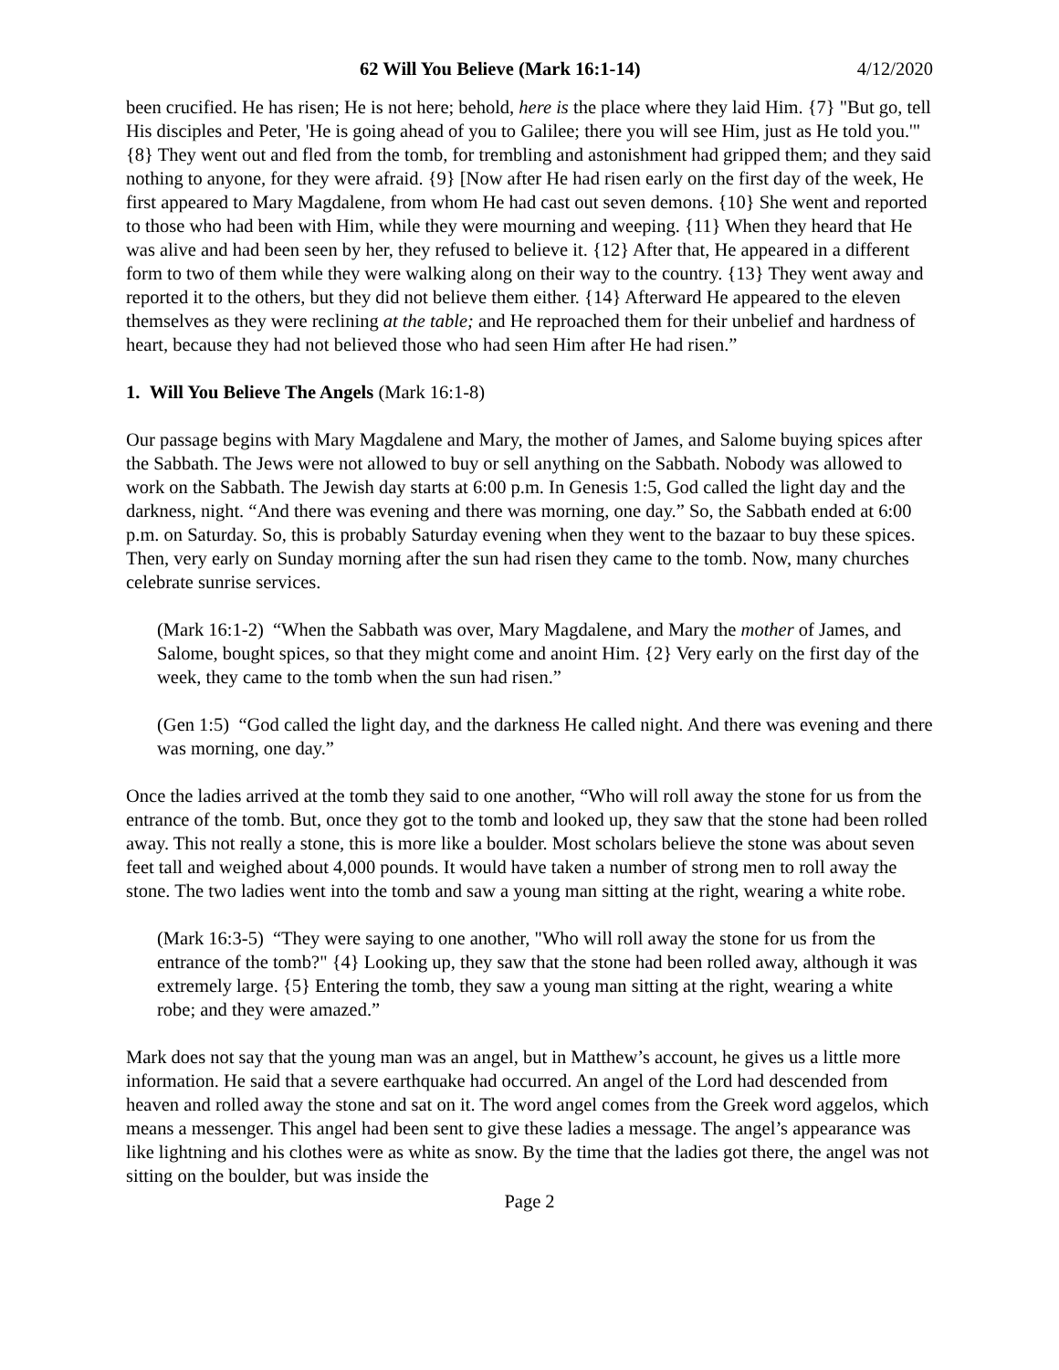62 Will You Believe (Mark 16:1-14) 4/12/2020
been crucified. He has risen; He is not here; behold, here is the place where they laid Him. {7} "But go, tell His disciples and Peter, 'He is going ahead of you to Galilee; there you will see Him, just as He told you.'" {8} They went out and fled from the tomb, for trembling and astonishment had gripped them; and they said nothing to anyone, for they were afraid. {9} [Now after He had risen early on the first day of the week, He first appeared to Mary Magdalene, from whom He had cast out seven demons. {10} She went and reported to those who had been with Him, while they were mourning and weeping. {11} When they heard that He was alive and had been seen by her, they refused to believe it. {12} After that, He appeared in a different form to two of them while they were walking along on their way to the country. {13} They went away and reported it to the others, but they did not believe them either. {14} Afterward He appeared to the eleven themselves as they were reclining at the table; and He reproached them for their unbelief and hardness of heart, because they had not believed those who had seen Him after He had risen.”
1. Will You Believe The Angels (Mark 16:1-8)
Our passage begins with Mary Magdalene and Mary, the mother of James, and Salome buying spices after the Sabbath. The Jews were not allowed to buy or sell anything on the Sabbath. Nobody was allowed to work on the Sabbath. The Jewish day starts at 6:00 p.m. In Genesis 1:5, God called the light day and the darkness, night. “And there was evening and there was morning, one day.” So, the Sabbath ended at 6:00 p.m. on Saturday. So, this is probably Saturday evening when they went to the bazaar to buy these spices. Then, very early on Sunday morning after the sun had risen they came to the tomb. Now, many churches celebrate sunrise services.
(Mark 16:1-2) “When the Sabbath was over, Mary Magdalene, and Mary the mother of James, and Salome, bought spices, so that they might come and anoint Him. {2} Very early on the first day of the week, they came to the tomb when the sun had risen.”
(Gen 1:5) “God called the light day, and the darkness He called night. And there was evening and there was morning, one day.”
Once the ladies arrived at the tomb they said to one another, “Who will roll away the stone for us from the entrance of the tomb. But, once they got to the tomb and looked up, they saw that the stone had been rolled away. This not really a stone, this is more like a boulder. Most scholars believe the stone was about seven feet tall and weighed about 4,000 pounds. It would have taken a number of strong men to roll away the stone. The two ladies went into the tomb and saw a young man sitting at the right, wearing a white robe.
(Mark 16:3-5) “They were saying to one another, "Who will roll away the stone for us from the entrance of the tomb?" {4} Looking up, they saw that the stone had been rolled away, although it was extremely large. {5} Entering the tomb, they saw a young man sitting at the right, wearing a white robe; and they were amazed.”
Mark does not say that the young man was an angel, but in Matthew’s account, he gives us a little more information. He said that a severe earthquake had occurred. An angel of the Lord had descended from heaven and rolled away the stone and sat on it. The word angel comes from the Greek word aggelos, which means a messenger. This angel had been sent to give these ladies a message. The angel’s appearance was like lightning and his clothes were as white as snow. By the time that the ladies got there, the angel was not sitting on the boulder, but was inside the
Page 2